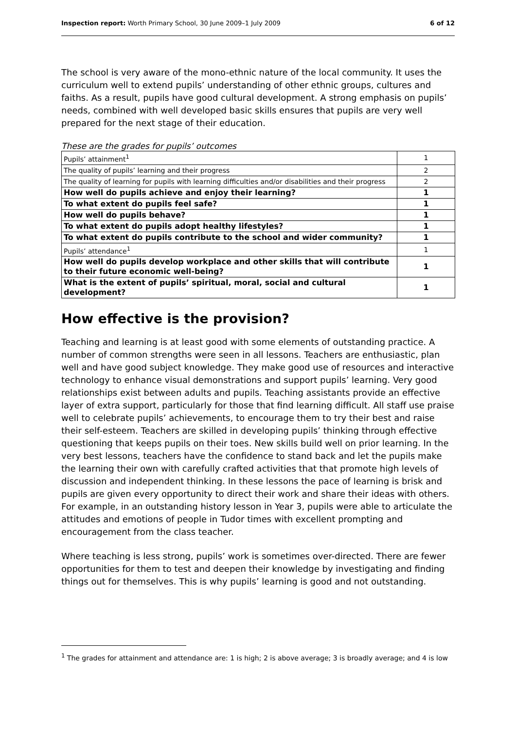Inspection report: Worth Primary School, 30 June 2009–1 July 2009 6 of 12
The school is very aware of the mono-ethnic nature of the local community. It uses the curriculum well to extend pupils’ understanding of other ethnic groups, cultures and faiths. As a result, pupils have good cultural development. A strong emphasis on pupils’ needs, combined with well developed basic skills ensures that pupils are very well prepared for the next stage of their education.
These are the grades for pupils’ outcomes
| Pupils’ attainment<sup>1</sup> | 1 |
| The quality of pupils’ learning and their progress | 2 |
| The quality of learning for pupils with learning difficulties and/or disabilities and their progress | 2 |
| How well do pupils achieve and enjoy their learning? | 1 |
| To what extent do pupils feel safe? | 1 |
| How well do pupils behave? | 1 |
| To what extent do pupils adopt healthy lifestyles? | 1 |
| To what extent do pupils contribute to the school and wider community? | 1 |
| Pupils’ attendance<sup>1</sup> | 1 |
| How well do pupils develop workplace and other skills that will contribute to their future economic well-being? | 1 |
| What is the extent of pupils’ spiritual, moral, social and cultural development? | 1 |
How effective is the provision?
Teaching and learning is at least good with some elements of outstanding practice. A number of common strengths were seen in all lessons. Teachers are enthusiastic, plan well and have good subject knowledge. They make good use of resources and interactive technology to enhance visual demonstrations and support pupils’ learning. Very good relationships exist between adults and pupils. Teaching assistants provide an effective layer of extra support, particularly for those that find learning difficult. All staff use praise well to celebrate pupils’ achievements, to encourage them to try their best and raise their self-esteem. Teachers are skilled in developing pupils’ thinking through effective questioning that keeps pupils on their toes. New skills build well on prior learning. In the very best lessons, teachers have the confidence to stand back and let the pupils make the learning their own with carefully crafted activities that that promote high levels of discussion and independent thinking. In these lessons the pace of learning is brisk and pupils are given every opportunity to direct their work and share their ideas with others. For example, in an outstanding history lesson in Year 3, pupils were able to articulate the attitudes and emotions of people in Tudor times with excellent prompting and encouragement from the class teacher.
Where teaching is less strong, pupils’ work is sometimes over-directed. There are fewer opportunities for them to test and deepen their knowledge by investigating and finding things out for themselves. This is why pupils’ learning is good and not outstanding.
<sup>1</sup> The grades for attainment and attendance are: 1 is high; 2 is above average; 3 is broadly average; and 4 is low